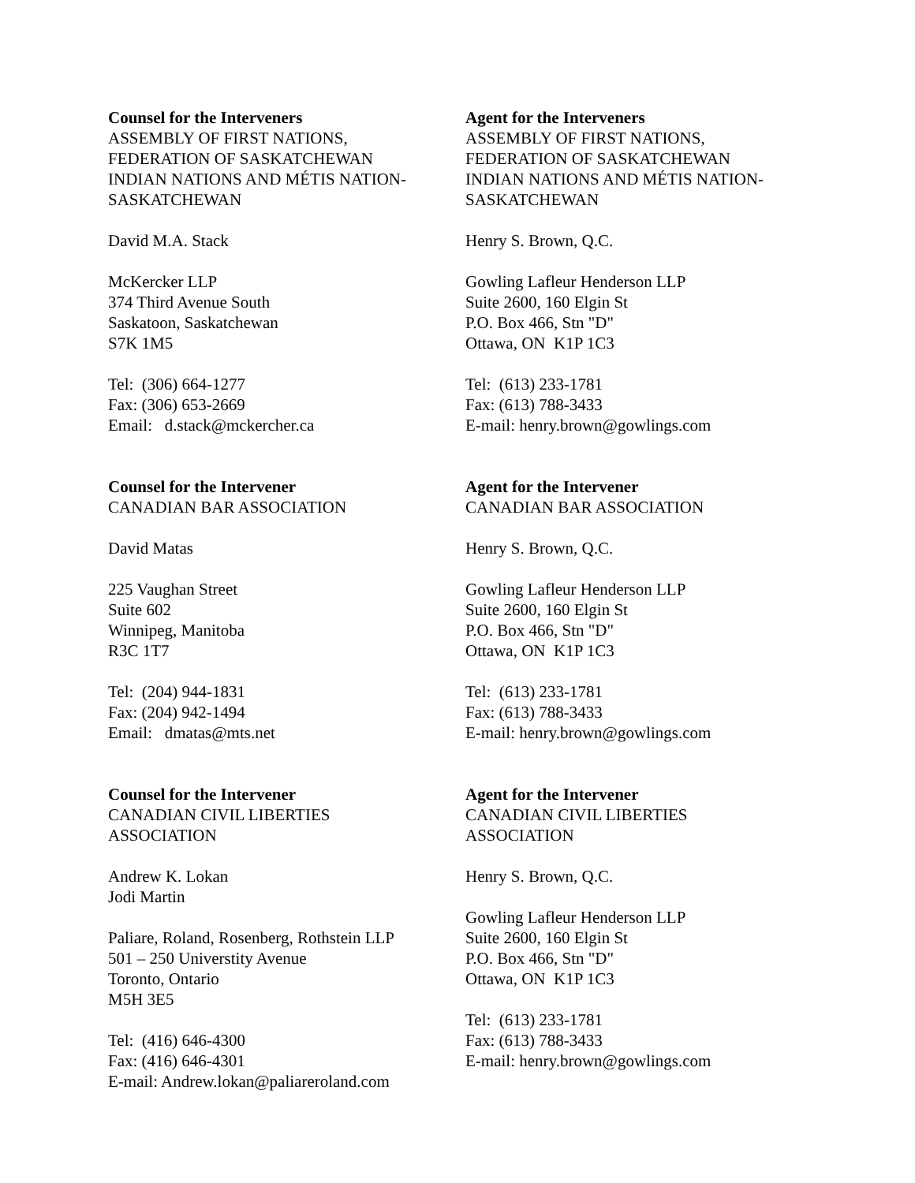Counsel for the Interveners
ASSEMBLY OF FIRST NATIONS,
FEDERATION OF SASKATCHEWAN
INDIAN NATIONS AND MÉTIS NATION-
SASKATCHEWAN
David M.A. Stack
McKercker LLP
374 Third Avenue South
Saskatoon, Saskatchewan
S7K 1M5
Tel: (306) 664-1277
Fax: (306) 653-2669
Email: d.stack@mckercher.ca
Agent for the Interveners
ASSEMBLY OF FIRST NATIONS,
FEDERATION OF SASKATCHEWAN
INDIAN NATIONS AND MÉTIS NATION-
SASKATCHEWAN
Henry S. Brown, Q.C.
Gowling Lafleur Henderson LLP
Suite 2600, 160 Elgin St
P.O. Box 466, Stn "D"
Ottawa, ON K1P 1C3
Tel: (613) 233-1781
Fax: (613) 788-3433
E-mail: henry.brown@gowlings.com
Counsel for the Intervener
CANADIAN BAR ASSOCIATION
David Matas
225 Vaughan Street
Suite 602
Winnipeg, Manitoba
R3C 1T7
Tel: (204) 944-1831
Fax: (204) 942-1494
Email: dmatas@mts.net
Agent for the Intervener
CANADIAN BAR ASSOCIATION
Henry S. Brown, Q.C.
Gowling Lafleur Henderson LLP
Suite 2600, 160 Elgin St
P.O. Box 466, Stn "D"
Ottawa, ON K1P 1C3
Tel: (613) 233-1781
Fax: (613) 788-3433
E-mail: henry.brown@gowlings.com
Counsel for the Intervener
CANADIAN CIVIL LIBERTIES
ASSOCIATION
Andrew K. Lokan
Jodi Martin
Paliare, Roland, Rosenberg, Rothstein LLP
501 – 250 Universtity Avenue
Toronto, Ontario
M5H 3E5
Tel: (416) 646-4300
Fax: (416) 646-4301
E-mail: Andrew.lokan@paliareroland.com
Agent for the Intervener
CANADIAN CIVIL LIBERTIES
ASSOCIATION
Henry S. Brown, Q.C.
Gowling Lafleur Henderson LLP
Suite 2600, 160 Elgin St
P.O. Box 466, Stn "D"
Ottawa, ON K1P 1C3
Tel: (613) 233-1781
Fax: (613) 788-3433
E-mail: henry.brown@gowlings.com